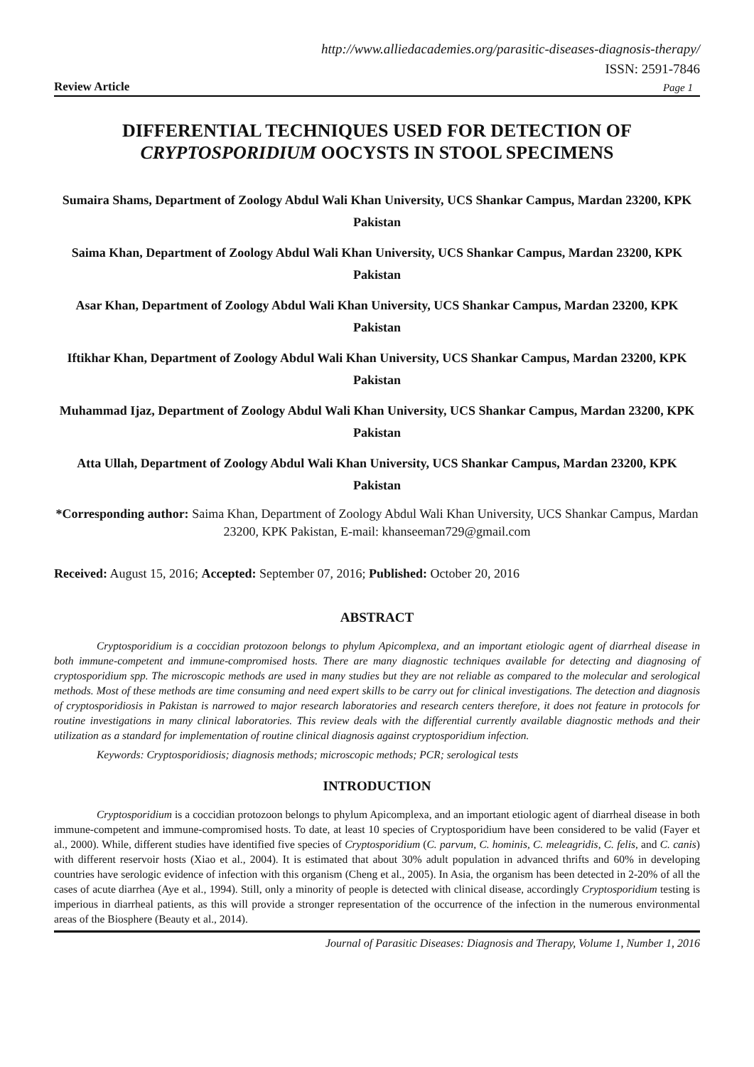http://www.alliedacademies.org/parasitic-diseases-diagnosis-therapy/
ISSN: 2591-7846
Review Article Page 1
DIFFERENTIAL TECHNIQUES USED FOR DETECTION OF
CRYPTOSPORIDIUM OOCYSTS IN STOOL SPECIMENS
Sumaira Shams, Department of Zoology Abdul Wali Khan University, UCS Shankar Campus, Mardan 23200, KPK Pakistan
Saima Khan, Department of Zoology Abdul Wali Khan University, UCS Shankar Campus, Mardan 23200, KPK Pakistan
Asar Khan, Department of Zoology Abdul Wali Khan University, UCS Shankar Campus, Mardan 23200, KPK Pakistan
Iftikhar Khan, Department of Zoology Abdul Wali Khan University, UCS Shankar Campus, Mardan 23200, KPK Pakistan
Muhammad Ijaz, Department of Zoology Abdul Wali Khan University, UCS Shankar Campus, Mardan 23200, KPK Pakistan
Atta Ullah, Department of Zoology Abdul Wali Khan University, UCS Shankar Campus, Mardan 23200, KPK Pakistan
*Corresponding author: Saima Khan, Department of Zoology Abdul Wali Khan University, UCS Shankar Campus, Mardan 23200, KPK Pakistan, E-mail: khanseeman729@gmail.com
Received: August 15, 2016; Accepted: September 07, 2016; Published: October 20, 2016
ABSTRACT
Cryptosporidium is a coccidian protozoon belongs to phylum Apicomplexa, and an important etiologic agent of diarrheal disease in both immune-competent and immune-compromised hosts. There are many diagnostic techniques available for detecting and diagnosing of cryptosporidium spp. The microscopic methods are used in many studies but they are not reliable as compared to the molecular and serological methods. Most of these methods are time consuming and need expert skills to be carry out for clinical investigations. The detection and diagnosis of cryptosporidiosis in Pakistan is narrowed to major research laboratories and research centers therefore, it does not feature in protocols for routine investigations in many clinical laboratories. This review deals with the differential currently available diagnostic methods and their utilization as a standard for implementation of routine clinical diagnosis against cryptosporidium infection.
Keywords: Cryptosporidiosis; diagnosis methods; microscopic methods; PCR; serological tests
INTRODUCTION
Cryptosporidium is a coccidian protozoon belongs to phylum Apicomplexa, and an important etiologic agent of diarrheal disease in both immune-competent and immune-compromised hosts. To date, at least 10 species of Cryptosporidium have been considered to be valid (Fayer et al., 2000). While, different studies have identified five species of Cryptosporidium (C. parvum, C. hominis, C. meleagridis, C. felis, and C. canis) with different reservoir hosts (Xiao et al., 2004). It is estimated that about 30% adult population in advanced thrifts and 60% in developing countries have serologic evidence of infection with this organism (Cheng et al., 2005). In Asia, the organism has been detected in 2-20% of all the cases of acute diarrhea (Aye et al., 1994). Still, only a minority of people is detected with clinical disease, accordingly Cryptosporidium testing is imperious in diarrheal patients, as this will provide a stronger representation of the occurrence of the infection in the numerous environmental areas of the Biosphere (Beauty et al., 2014).
Journal of Parasitic Diseases: Diagnosis and Therapy, Volume 1, Number 1, 2016